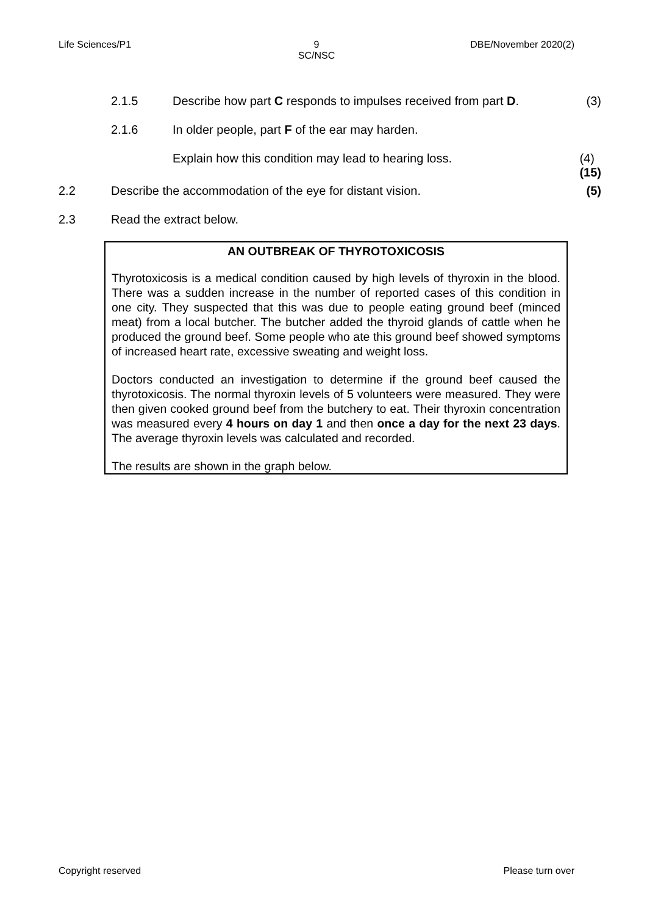Life Sciences/P1 9
SC/NSC
DBE/November 2020(2)
2.1.5 Describe how part C responds to impulses received from part D.
(3)
2.1.6 In older people, part F of the ear may harden.
Explain how this condition may lead to hearing loss.
(4)
(15)
2.2 Describe the accommodation of the eye for distant vision.
(5)
2.3 Read the extract below.
AN OUTBREAK OF THYROTOXICOSIS
Thyrotoxicosis is a medical condition caused by high levels of thyroxin in the blood. There was a sudden increase in the number of reported cases of this condition in one city. They suspected that this was due to people eating ground beef (minced meat) from a local butcher. The butcher added the thyroid glands of cattle when he produced the ground beef. Some people who ate this ground beef showed symptoms of increased heart rate, excessive sweating and weight loss.
Doctors conducted an investigation to determine if the ground beef caused the thyrotoxicosis. The normal thyroxin levels of 5 volunteers were measured. They were then given cooked ground beef from the butchery to eat. Their thyroxin concentration was measured every 4 hours on day 1 and then once a day for the next 23 days. The average thyroxin levels was calculated and recorded.
The results are shown in the graph below.
Copyright reserved Please turn over